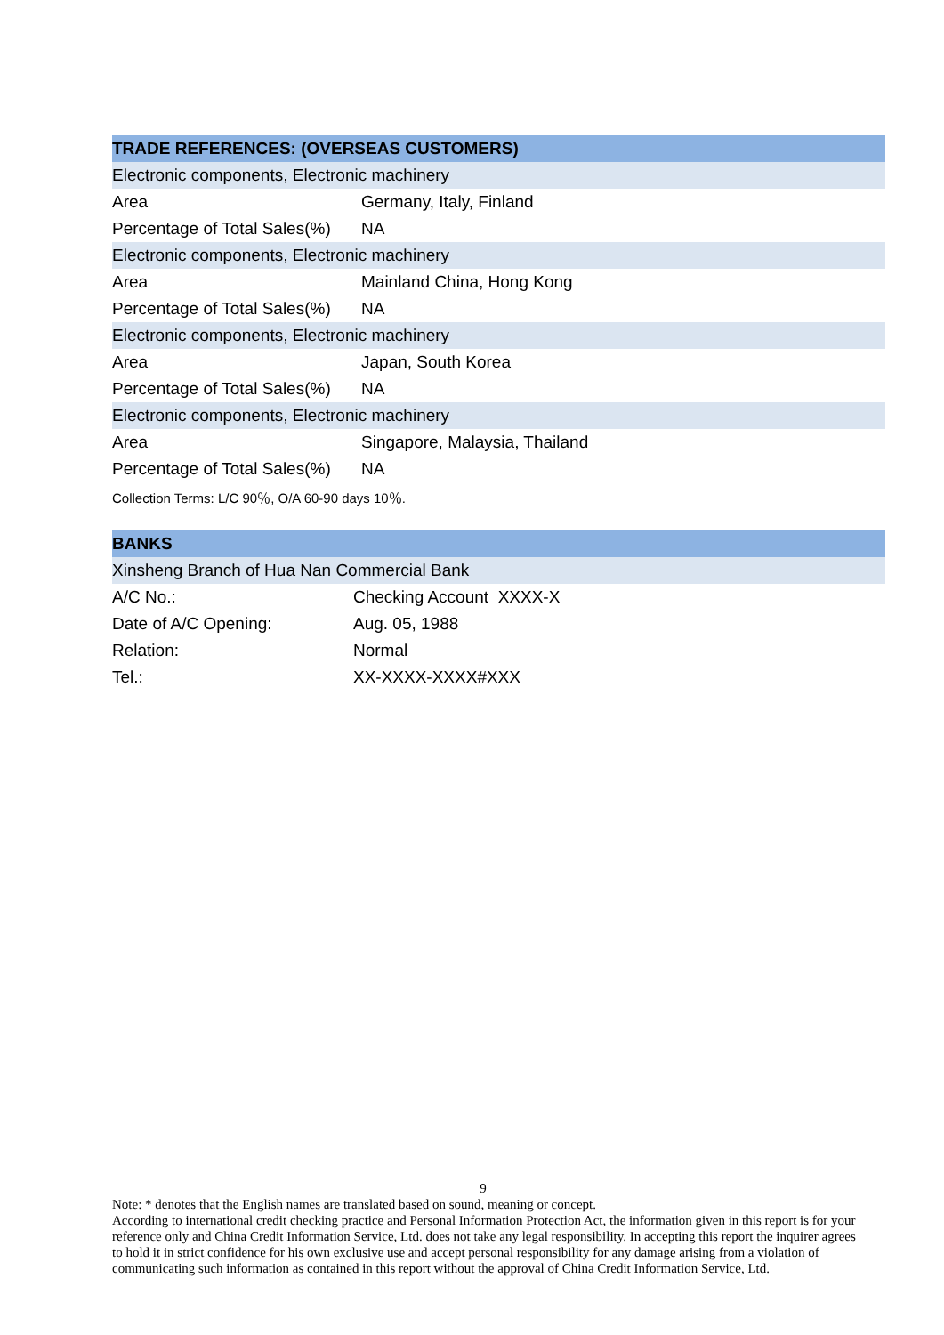| TRADE REFERENCES: (OVERSEAS CUSTOMERS) | |
| --- | --- |
| Electronic components, Electronic machinery | |
| Area | Germany, Italy, Finland |
| Percentage of Total Sales(%) | NA |
| Electronic components, Electronic machinery | |
| Area | Mainland China, Hong Kong |
| Percentage of Total Sales(%) | NA |
| Electronic components, Electronic machinery | |
| Area | Japan, South Korea |
| Percentage of Total Sales(%) | NA |
| Electronic components, Electronic machinery | |
| Area | Singapore, Malaysia, Thailand |
| Percentage of Total Sales(%) | NA |
| Collection Terms: L/C 90％, O/A 60-90 days 10％. | |
| BANKS | |
| --- | --- |
| Xinsheng Branch of Hua Nan Commercial Bank | |
| A/C No.: | Checking Account XXXX-X |
| Date of A/C Opening: | Aug. 05, 1988 |
| Relation: | Normal |
| Tel.: | XX-XXXX-XXXX#XXX |
9
Note: * denotes that the English names are translated based on sound, meaning or concept.
According to international credit checking practice and Personal Information Protection Act, the information given in this report is for your reference only and China Credit Information Service, Ltd. does not take any legal responsibility. In accepting this report the inquirer agrees to hold it in strict confidence for his own exclusive use and accept personal responsibility for any damage arising from a violation of communicating such information as contained in this report without the approval of China Credit Information Service, Ltd.